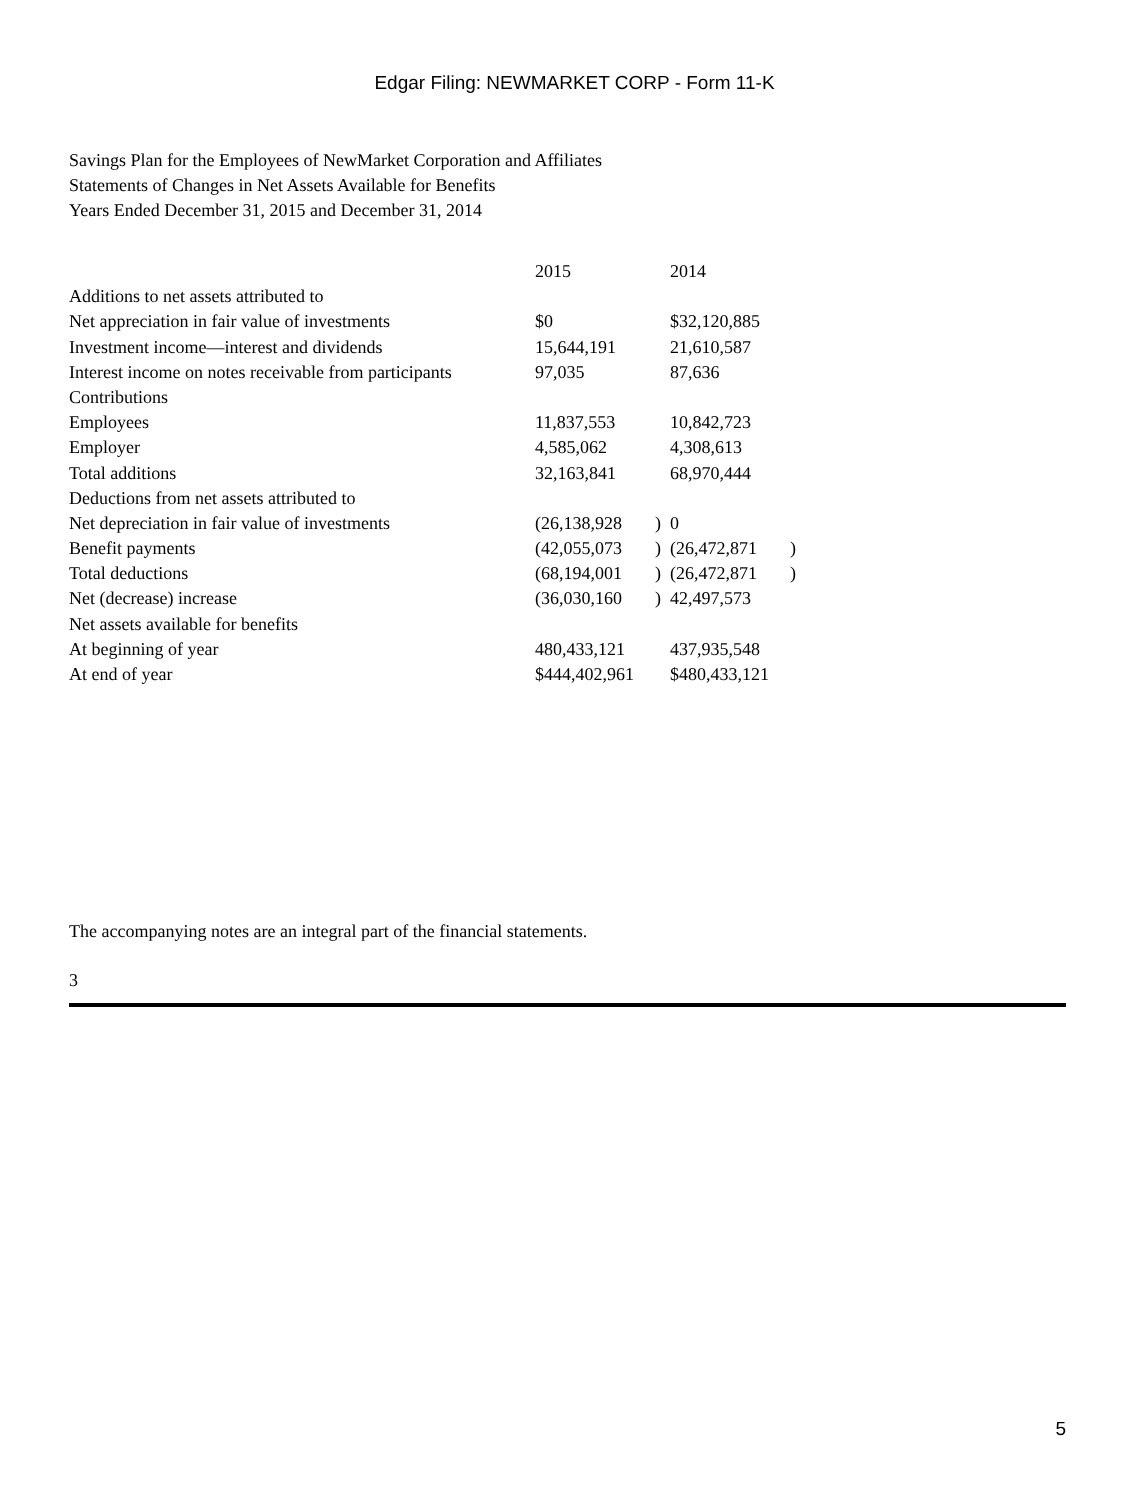Edgar Filing: NEWMARKET CORP - Form 11-K
Savings Plan for the Employees of NewMarket Corporation and Affiliates
Statements of Changes in Net Assets Available for Benefits
Years Ended December 31, 2015 and December 31, 2014
| | 2015 | | 2014 | |
| Additions to net assets attributed to | | | | |
| Net appreciation in fair value of investments | $0 | | $32,120,885 | |
| Investment income—interest and dividends | 15,644,191 | | 21,610,587 | |
| Interest income on notes receivable from participants | 97,035 | | 87,636 | |
| Contributions | | | | |
| Employees | 11,837,553 | | 10,842,723 | |
| Employer | 4,585,062 | | 4,308,613 | |
| Total additions | 32,163,841 | | 68,970,444 | |
| Deductions from net assets attributed to | | | | |
| Net depreciation in fair value of investments | (26,138,928 | ) | 0 | |
| Benefit payments | (42,055,073 | ) | (26,472,871 | ) |
| Total deductions | (68,194,001 | ) | (26,472,871 | ) |
| Net (decrease) increase | (36,030,160 | ) | 42,497,573 | |
| Net assets available for benefits | | | | |
| At beginning of year | 480,433,121 | | 437,935,548 | |
| At end of year | $444,402,961 | | $480,433,121 | |
The accompanying notes are an integral part of the financial statements.
3
5